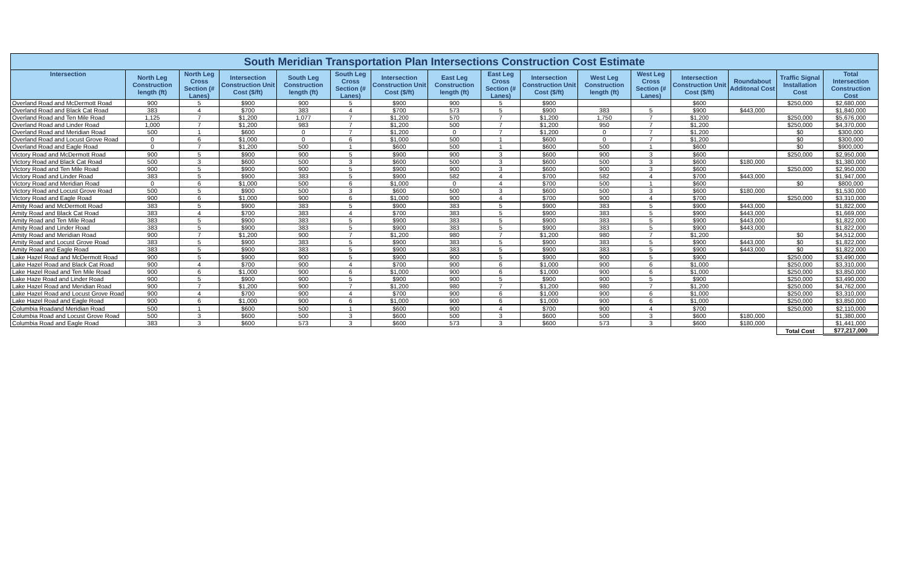| South Meridian Transportation Plan Intersections Construction Cost Estimate | | | | | | | | | | | | | | | |
| --- | --- | --- | --- | --- | --- | --- | --- | --- | --- | --- | --- | --- | --- | --- | --- |
| Intersection | North Leg Construction length (ft) | North Leg Cross Section (# Lanes) | Intersection Construction Unit Cost ($/ft) | South Leg Construction length (ft) | South Leg Cross Section (# Lanes) | Intersection Construction Unit Cost ($/ft) | East Leg Construction length (ft) | East Leg Cross Section (# Lanes) | Intersection Construction Unit Cost ($/ft) | West Leg Construction length (ft) | West Leg Cross Section (# Lanes) | Intersection Construction Unit Cost ($/ft) | Roundabout Additonal Cost | Traffic Signal Installation Cost | Total Intersection Construction Cost |
| Overland Road and McDermott Road | 900 | 5 | $900 | 900 | 5 | $900 | 900 | 5 | $900 | | | $600 | | $250,000 | $2,680,000 |
| Overland Road and Black Cat Road | 383 | 4 | $700 | 383 | 4 | $700 | 573 | 5 | $900 | 383 | 5 | $900 | $443,000 | | $1,840,000 |
| Overland Road and Ten Mile Road | 1,125 | 7 | $1,200 | 1,077 | 7 | $1,200 | 570 | 7 | $1,200 | 1,750 | 7 | $1,200 | | $250,000 | $5,676,000 |
| Overland Road and Linder Road | 1,000 | 7 | $1,200 | 983 | 7 | $1,200 | 500 | 7 | $1,200 | 950 | 7 | $1,200 | | $250,000 | $4,370,000 |
| Overland Road and Meridian Road | 500 | 1 | $600 | 0 | 7 | $1,200 | 0 | 7 | $1,200 | 0 | 7 | $1,200 | | $0 | $300,000 |
| Overland Road and Locust Grove Road | 0 | 6 | $1,000 | 0 | 6 | $1,000 | 500 | 1 | $600 | 0 | 7 | $1,200 | | $0 | $300,000 |
| Overland Road and Eagle Road | 0 | 7 | $1,200 | 500 | 1 | $600 | 500 | 1 | $600 | 500 | 1 | $600 | | $0 | $900,000 |
| Victory Road and McDermott Road | 900 | 5 | $900 | 900 | 5 | $900 | 900 | 3 | $600 | 900 | 3 | $600 | | $250,000 | $2,950,000 |
| Victory Road and Black Cat Road | 500 | 3 | $600 | 500 | 3 | $600 | 500 | 3 | $600 | 500 | 3 | $600 | $180,000 | | $1,380,000 |
| Victory Road and Ten Mile Road | 900 | 5 | $900 | 900 | 5 | $900 | 900 | 3 | $600 | 900 | 3 | $600 | | $250,000 | $2,950,000 |
| Victory Road and Linder Road | 383 | 5 | $900 | 383 | 5 | $900 | 582 | 4 | $700 | 582 | 4 | $700 | $443,000 | | $1,947,000 |
| Victory Road and Meridian Road | 0 | 6 | $1,000 | 500 | 6 | $1,000 | 0 | 4 | $700 | 500 | 1 | $600 | | $0 | $800,000 |
| Victory Road and Locust Grove Road | 500 | 5 | $900 | 500 | 3 | $600 | 500 | 3 | $600 | 500 | 3 | $600 | $180,000 | | $1,530,000 |
| Victory Road and Eagle Road | 900 | 6 | $1,000 | 900 | 6 | $1,000 | 900 | 4 | $700 | 900 | 4 | $700 | | $250,000 | $3,310,000 |
| Amity Road and McDermott Road | 383 | 5 | $900 | 383 | 5 | $900 | 383 | 5 | $900 | 383 | 5 | $900 | $443,000 | | $1,822,000 |
| Amity Road and Black Cat Road | 383 | 4 | $700 | 383 | 4 | $700 | 383 | 5 | $900 | 383 | 5 | $900 | $443,000 | | $1,669,000 |
| Amity Road and Ten Mile Road | 383 | 5 | $900 | 383 | 5 | $900 | 383 | 5 | $900 | 383 | 5 | $900 | $443,000 | | $1,822,000 |
| Amity Road and Linder Road | 383 | 5 | $900 | 383 | 5 | $900 | 383 | 5 | $900 | 383 | 5 | $900 | $443,000 | | $1,822,000 |
| Amity Road and Meridian Road | 900 | 7 | $1,200 | 900 | 7 | $1,200 | 980 | 7 | $1,200 | 980 | 7 | $1,200 | | $0 | $4,512,000 |
| Amity Road and Locust Grove Road | 383 | 5 | $900 | 383 | 5 | $900 | 383 | 5 | $900 | 383 | 5 | $900 | $443,000 | $0 | $1,822,000 |
| Amity Road and Eagle Road | 383 | 5 | $900 | 383 | 5 | $900 | 383 | 5 | $900 | 383 | 5 | $900 | $443,000 | $0 | $1,822,000 |
| Lake Hazel Road and McDermott Road | 900 | 5 | $900 | 900 | 5 | $900 | 900 | 5 | $900 | 900 | 5 | $900 | | $250,000 | $3,490,000 |
| Lake Hazel Road and Black Cat Road | 900 | 4 | $700 | 900 | 4 | $700 | 900 | 6 | $1,000 | 900 | 6 | $1,000 | | $250,000 | $3,310,000 |
| Lake Hazel Road and Ten Mile Road | 900 | 6 | $1,000 | 900 | 6 | $1,000 | 900 | 6 | $1,000 | 900 | 6 | $1,000 | | $250,000 | $3,850,000 |
| Lake Haze Road and Linder Road | 900 | 5 | $900 | 900 | 5 | $900 | 900 | 5 | $900 | 900 | 5 | $900 | | $250,000 | $3,490,000 |
| Lake Hazel Road and Meridian Road | 900 | 7 | $1,200 | 900 | 7 | $1,200 | 980 | 7 | $1,200 | 980 | 7 | $1,200 | | $250,000 | $4,762,000 |
| Lake Hazel Road and Locust Grove Road | 900 | 4 | $700 | 900 | 4 | $700 | 900 | 6 | $1,000 | 900 | 6 | $1,000 | | $250,000 | $3,310,000 |
| Lake Hazel Road and Eagle Road | 900 | 6 | $1,000 | 900 | 6 | $1,000 | 900 | 6 | $1,000 | 900 | 6 | $1,000 | | $250,000 | $3,850,000 |
| Columbia Roadand Meridian Road | 500 | 1 | $600 | 500 | 1 | $600 | 900 | 4 | $700 | 900 | 4 | $700 | | $250,000 | $2,110,000 |
| Columbia Road and Locust Grove Road | 500 | 3 | $600 | 500 | 3 | $600 | 500 | 3 | $600 | 500 | 3 | $600 | $180,000 | | $1,380,000 |
| Columbia Road and Eagle Road | 383 | 3 | $600 | 573 | 3 | $600 | 573 | 3 | $600 | 573 | 3 | $600 | $180,000 | | $1,441,000 |
| | | | | | | | | | | | | | | Total Cost | $77,217,000 |